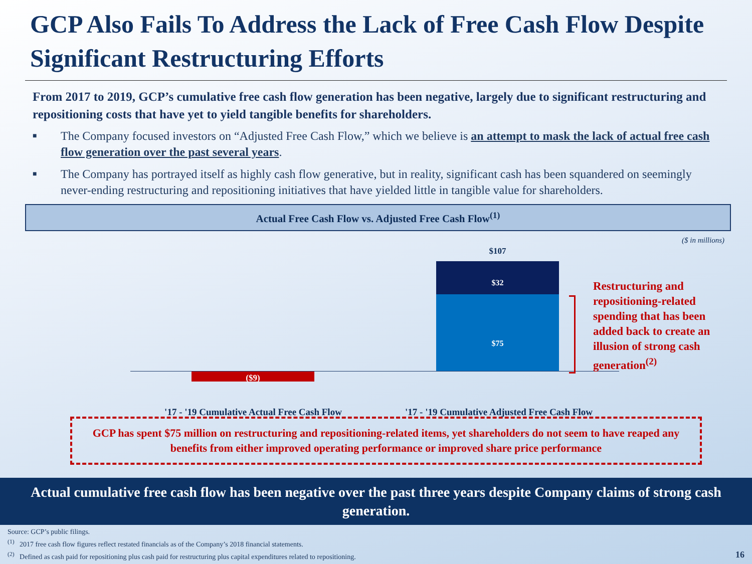GCP Also Fails To Address the Lack of Free Cash Flow Despite Significant Restructuring Efforts
From 2017 to 2019, GCP’s cumulative free cash flow generation has been negative, largely due to significant restructuring and repositioning costs that have yet to yield tangible benefits for shareholders.
■ The Company focused investors on “Adjusted Free Cash Flow,” which we believe is an attempt to mask the lack of actual free cash flow generation over the past several years.
■ The Company has portrayed itself as highly cash flow generative, but in reality, significant cash has been squandered on seemingly never-ending restructuring and repositioning initiatives that have yielded little in tangible value for shareholders.
Actual Free Cash Flow vs. Adjusted Free Cash Flow<sup>(1)</sup>
($ in millions)
$107
$32
$75
($9)
Restructuring and repositioning-related spending that has been added back to create an illusion of strong cash generation<sup>(2)</sup>
'17 - '19 Cumulative Actual Free Cash Flow
'17 - '19 Cumulative Adjusted Free Cash Flow
GCP has spent $75 million on restructuring and repositioning-related items, yet shareholders do not seem to have reaped any benefits from either improved operating performance or improved share price performance
Actual cumulative free cash flow has been negative over the past three years despite Company claims of strong cash generation.
Source: GCP’s public filings.
<sup>(1)</sup> 2017 free cash flow figures reflect restated financials as of the Company’s 2018 financial statements.
<sup>(2)</sup> Defined as cash paid for repositioning plus cash paid for restructuring plus capital expenditures related to repositioning. 16